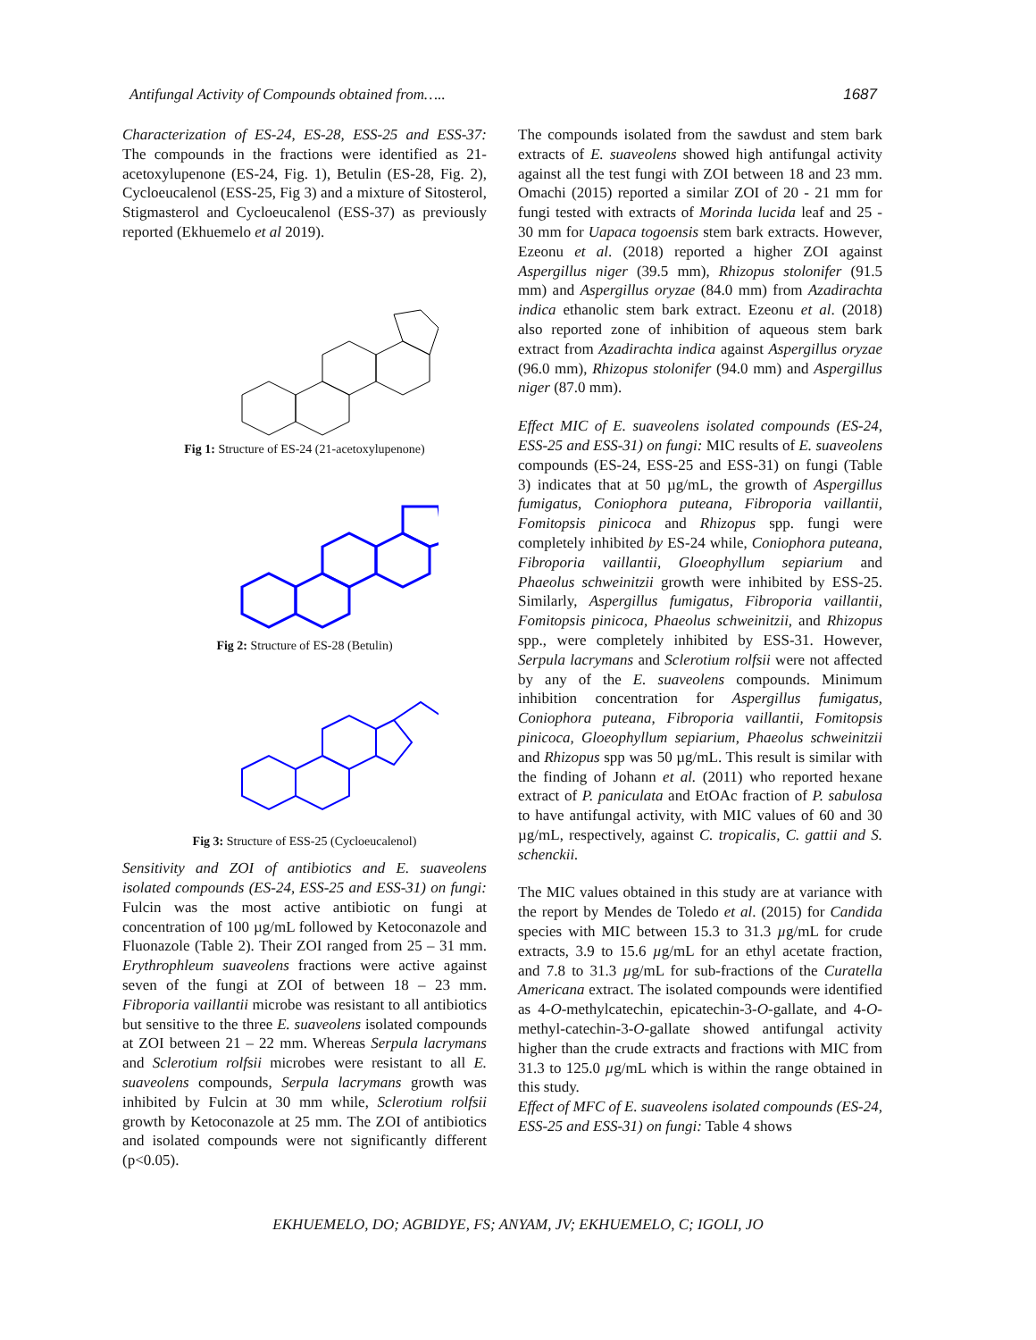Antifungal Activity of Compounds obtained from….. 1687
Characterization of ES-24, ES-28, ESS-25 and ESS-37: The compounds in the fractions were identified as 21-acetoxylupenone (ES-24, Fig. 1), Betulin (ES-28, Fig. 2), Cycloeucalenol (ESS-25, Fig 3) and a mixture of Sitosterol, Stigmasterol and Cycloeucalenol (ESS-37) as previously reported (Ekhuemelo et al 2019).
Fig 1: Structure of ES-24 (21-acetoxylupenone)
Fig 2: Structure of ES-28 (Betulin)
Fig 3: Structure of ESS-25 (Cycloeucalenol)
Sensitivity and ZOI of antibiotics and E. suaveolens isolated compounds (ES-24, ESS-25 and ESS-31) on fungi: Fulcin was the most active antibiotic on fungi at concentration of 100 µg/mL followed by Ketoconazole and Fluonazole (Table 2). Their ZOI ranged from 25 – 31 mm. Erythrophleum suaveolens fractions were active against seven of the fungi at ZOI of between 18 – 23 mm. Fibroporia vaillantii microbe was resistant to all antibiotics but sensitive to the three E. suaveolens isolated compounds at ZOI between 21 – 22 mm. Whereas Serpula lacrymans and Sclerotium rolfsii microbes were resistant to all E. suaveolens compounds, Serpula lacrymans growth was inhibited by Fulcin at 30 mm while, Sclerotium rolfsii growth by Ketoconazole at 25 mm. The ZOI of antibiotics and isolated compounds were not significantly different (p<0.05).
The compounds isolated from the sawdust and stem bark extracts of E. suaveolens showed high antifungal activity against all the test fungi with ZOI between 18 and 23 mm. Omachi (2015) reported a similar ZOI of 20 - 21 mm for fungi tested with extracts of Morinda lucida leaf and 25 - 30 mm for Uapaca togoensis stem bark extracts. However, Ezeonu et al. (2018) reported a higher ZOI against Aspergillus niger (39.5 mm), Rhizopus stolonifer (91.5 mm) and Aspergillus oryzae (84.0 mm) from Azadirachta indica ethanolic stem bark extract. Ezeonu et al. (2018) also reported zone of inhibition of aqueous stem bark extract from Azadirachta indica against Aspergillus oryzae (96.0 mm), Rhizopus stolonifer (94.0 mm) and Aspergillus niger (87.0 mm).
Effect MIC of E. suaveolens isolated compounds (ES-24, ESS-25 and ESS-31) on fungi: MIC results of E. suaveolens compounds (ES-24, ESS-25 and ESS-31) on fungi (Table 3) indicates that at 50 µg/mL, the growth of Aspergillus fumigatus, Coniophora puteana, Fibroporia vaillantii, Fomitopsis pinicoca and Rhizopus spp. fungi were completely inhibited by ES-24 while, Coniophora puteana, Fibroporia vaillantii, Gloeophyllum sepiarium and Phaeolus schweinitzii growth were inhibited by ESS-25. Similarly, Aspergillus fumigatus, Fibroporia vaillantii, Fomitopsis pinicoca, Phaeolus schweinitzii, and Rhizopus spp., were completely inhibited by ESS-31. However, Serpula lacrymans and Sclerotium rolfsii were not affected by any of the E. suaveolens compounds. Minimum inhibition concentration for Aspergillus fumigatus, Coniophora puteana, Fibroporia vaillantii, Fomitopsis pinicoca, Gloeophyllum sepiarium, Phaeolus schweinitzii and Rhizopus spp was 50 µg/mL. This result is similar with the finding of Johann et al. (2011) who reported hexane extract of P. paniculata and EtOAc fraction of P. sabulosa to have antifungal activity, with MIC values of 60 and 30 µg/mL, respectively, against C. tropicalis, C. gattii and S. schenckii.
The MIC values obtained in this study are at variance with the report by Mendes de Toledo et al. (2015) for Candida species with MIC between 15.3 to 31.3 µg/mL for crude extracts, 3.9 to 15.6 µg/mL for an ethyl acetate fraction, and 7.8 to 31.3 µg/mL for sub-fractions of the Curatella Americana extract. The isolated compounds were identified as 4-O-methylcatechin, epicatechin-3-O-gallate, and 4-O-methyl-catechin-3-O-gallate showed antifungal activity higher than the crude extracts and fractions with MIC from 31.3 to 125.0 µg/mL which is within the range obtained in this study.
Effect of MFC of E. suaveolens isolated compounds (ES-24, ESS-25 and ESS-31) on fungi: Table 4 shows
EKHUEMELO, DO; AGBIDYE, FS; ANYAM, JV; EKHUEMELO, C; IGOLI, JO